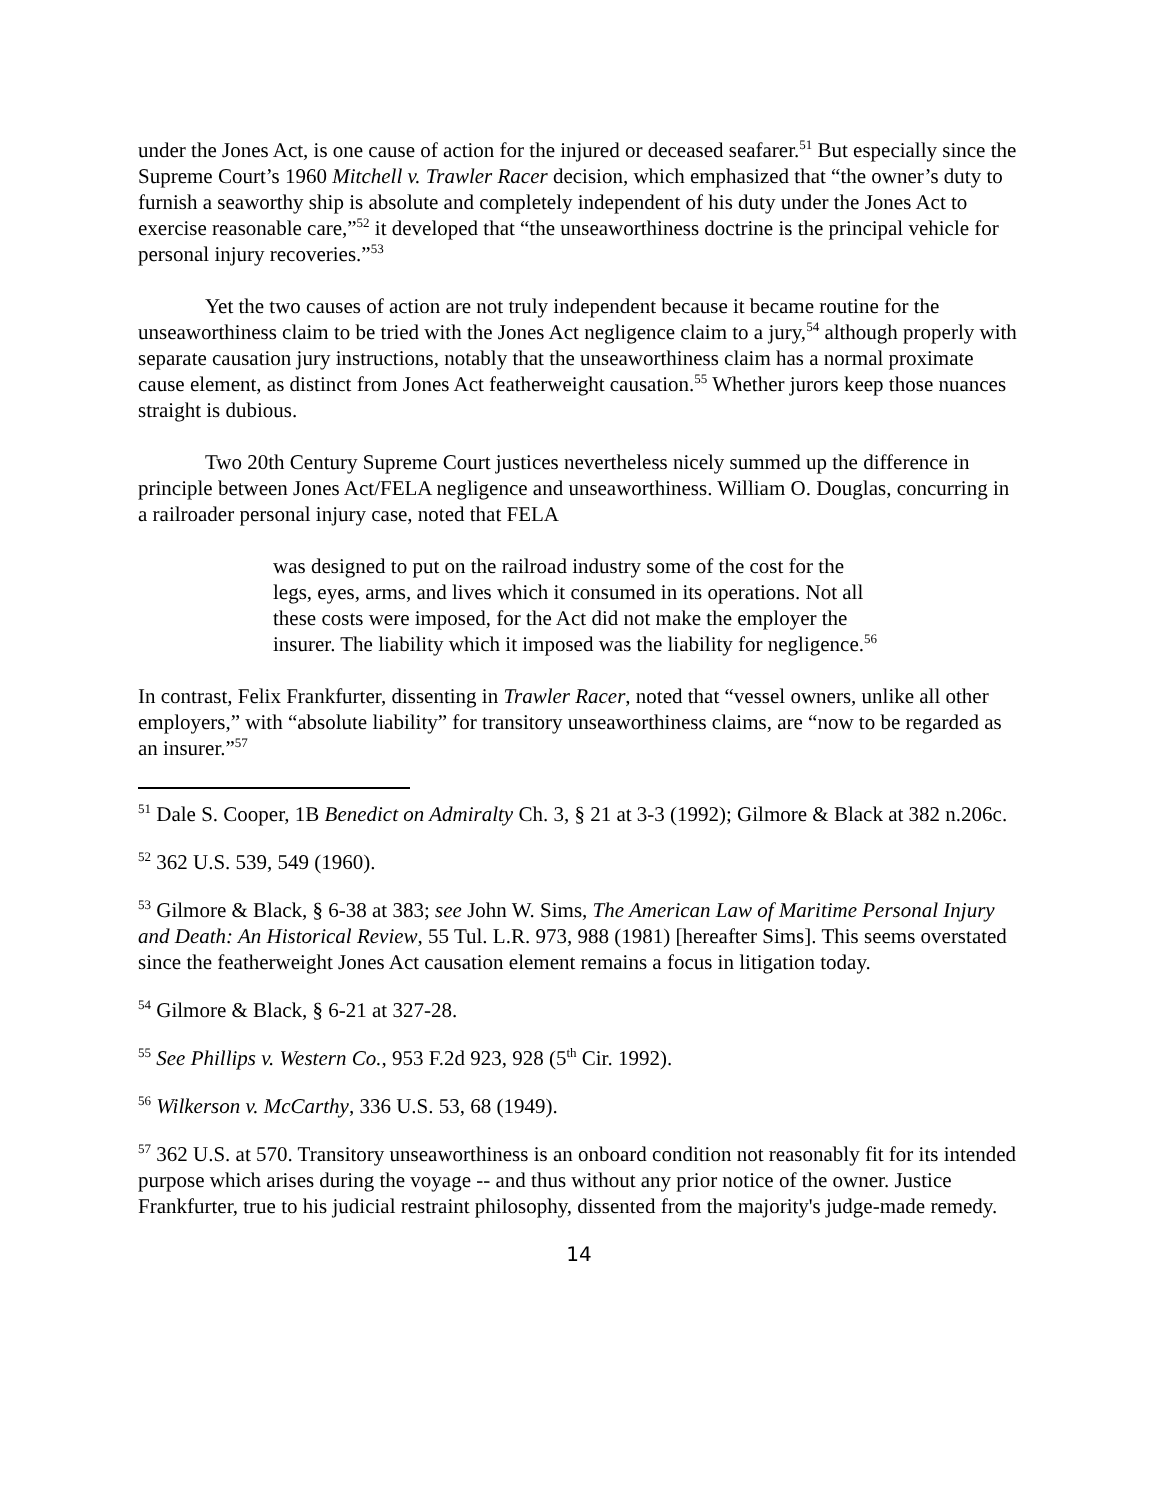under the Jones Act, is one cause of action for the injured or deceased seafarer.<sup>51</sup> But especially since the Supreme Court’s 1960 Mitchell v. Trawler Racer decision, which emphasized that “the owner’s duty to furnish a seaworthy ship is absolute and completely independent of his duty under the Jones Act to exercise reasonable care,”<sup>52</sup> it developed that “the unseaworthiness doctrine is the principal vehicle for personal injury recoveries.”<sup>53</sup>
Yet the two causes of action are not truly independent because it became routine for the unseaworthiness claim to be tried with the Jones Act negligence claim to a jury,<sup>54</sup> although properly with separate causation jury instructions, notably that the unseaworthiness claim has a normal proximate cause element, as distinct from Jones Act featherweight causation.<sup>55</sup> Whether jurors keep those nuances straight is dubious.
Two 20th Century Supreme Court justices nevertheless nicely summed up the difference in principle between Jones Act/FELA negligence and unseaworthiness. William O. Douglas, concurring in a railroader personal injury case, noted that FELA
was designed to put on the railroad industry some of the cost for the legs, eyes, arms, and lives which it consumed in its operations. Not all these costs were imposed, for the Act did not make the employer the insurer. The liability which it imposed was the liability for negligence.<sup>56</sup>
In contrast, Felix Frankfurter, dissenting in Trawler Racer, noted that “vessel owners, unlike all other employers,” with “absolute liability” for transitory unseaworthiness claims, are “now to be regarded as an insurer.”<sup>57</sup>
<sup>51</sup> Dale S. Cooper, 1B Benedict on Admiralty Ch. 3, § 21 at 3-3 (1992); Gilmore & Black at 382 n.206c.
<sup>52</sup> 362 U.S. 539, 549 (1960).
<sup>53</sup> Gilmore & Black, § 6-38 at 383; see John W. Sims, The American Law of Maritime Personal Injury and Death: An Historical Review, 55 Tul. L.R. 973, 988 (1981) [hereafter Sims]. This seems overstated since the featherweight Jones Act causation element remains a focus in litigation today.
<sup>54</sup> Gilmore & Black, § 6-21 at 327-28.
<sup>55</sup> See Phillips v. Western Co., 953 F.2d 923, 928 (5<sup>th</sup> Cir. 1992).
<sup>56</sup> Wilkerson v. McCarthy, 336 U.S. 53, 68 (1949).
<sup>57</sup> 362 U.S. at 570. Transitory unseaworthiness is an onboard condition not reasonably fit for its intended purpose which arises during the voyage -- and thus without any prior notice of the owner. Justice Frankfurter, true to his judicial restraint philosophy, dissented from the majority's judge-made remedy.
14